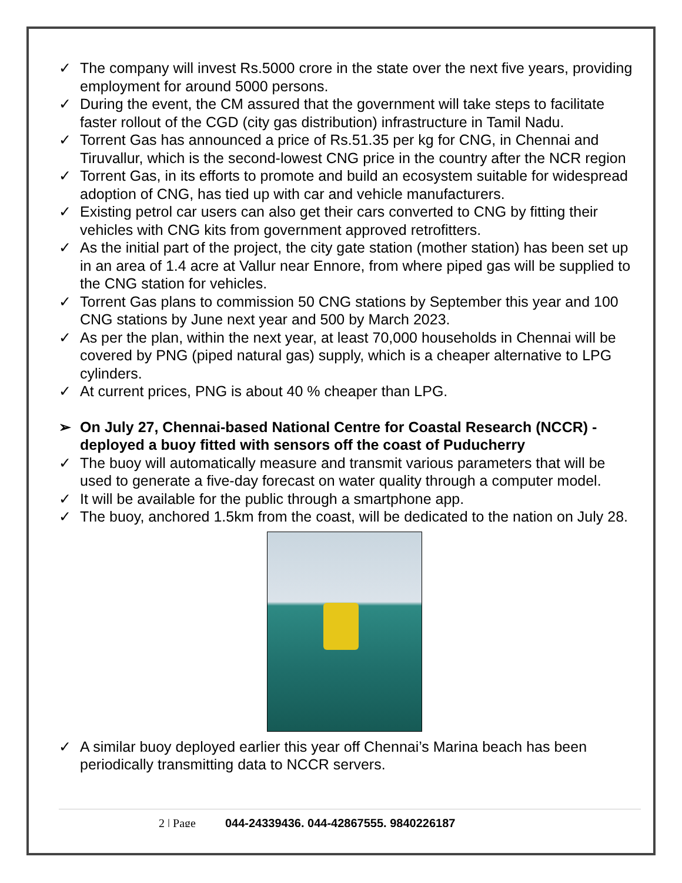✓ The company will invest Rs.5000 crore in the state over the next five years, providing employment for around 5000 persons.
✓ During the event, the CM assured that the government will take steps to facilitate faster rollout of the CGD (city gas distribution) infrastructure in Tamil Nadu.
✓ Torrent Gas has announced a price of Rs.51.35 per kg for CNG, in Chennai and Tiruvallur, which is the second-lowest CNG price in the country after the NCR region
✓ Torrent Gas, in its efforts to promote and build an ecosystem suitable for widespread adoption of CNG, has tied up with car and vehicle manufacturers.
✓ Existing petrol car users can also get their cars converted to CNG by fitting their vehicles with CNG kits from government approved retrofitters.
✓ As the initial part of the project, the city gate station (mother station) has been set up in an area of 1.4 acre at Vallur near Ennore, from where piped gas will be supplied to the CNG station for vehicles.
✓ Torrent Gas plans to commission 50 CNG stations by September this year and 100 CNG stations by June next year and 500 by March 2023.
✓ As per the plan, within the next year, at least 70,000 households in Chennai will be covered by PNG (piped natural gas) supply, which is a cheaper alternative to LPG cylinders.
✓ At current prices, PNG is about 40 % cheaper than LPG.
➢ On July 27, Chennai-based National Centre for Coastal Research (NCCR) - deployed a buoy fitted with sensors off the coast of Puducherry
✓ The buoy will automatically measure and transmit various parameters that will be used to generate a five-day forecast on water quality through a computer model.
✓ It will be available for the public through a smartphone app.
✓ The buoy, anchored 1.5km from the coast, will be dedicated to the nation on July 28.
✓ A similar buoy deployed earlier this year off Chennai’s Marina beach has been periodically transmitting data to NCCR servers.
2 | Page 044-24339436, 044-42867555, 9840226187